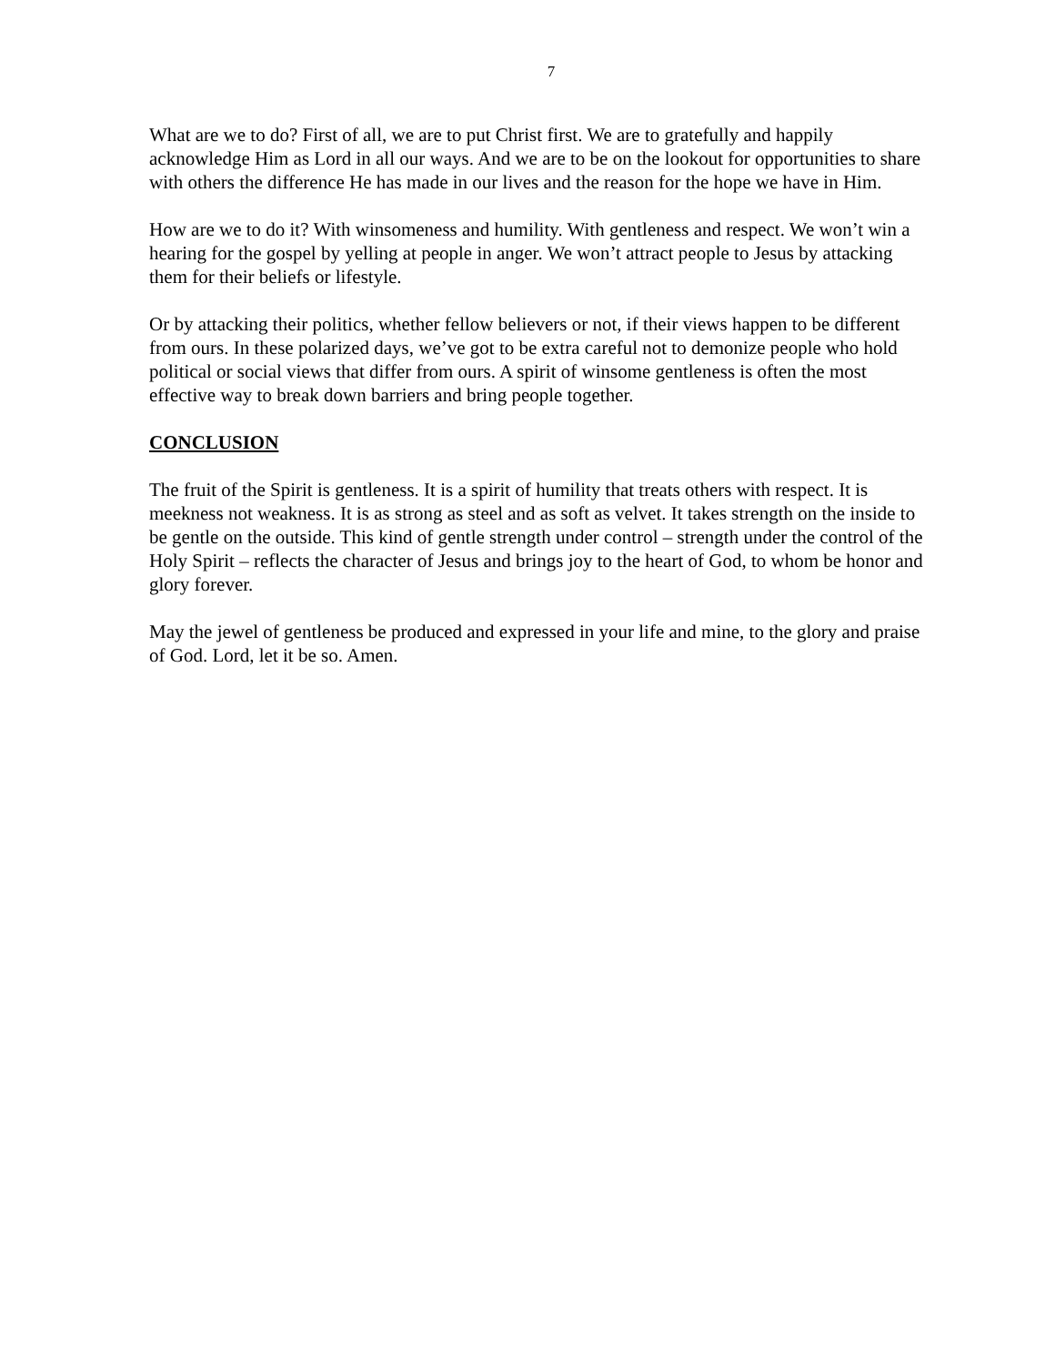7
What are we to do? First of all, we are to put Christ first. We are to gratefully and happily acknowledge Him as Lord in all our ways. And we are to be on the lookout for opportunities to share with others the difference He has made in our lives and the reason for the hope we have in Him.
How are we to do it? With winsomeness and humility. With gentleness and respect. We won’t win a hearing for the gospel by yelling at people in anger. We won’t attract people to Jesus by attacking them for their beliefs or lifestyle.
Or by attacking their politics, whether fellow believers or not, if their views happen to be different from ours. In these polarized days, we’ve got to be extra careful not to demonize people who hold political or social views that differ from ours. A spirit of winsome gentleness is often the most effective way to break down barriers and bring people together.
CONCLUSION
The fruit of the Spirit is gentleness. It is a spirit of humility that treats others with respect. It is meekness not weakness. It is as strong as steel and as soft as velvet. It takes strength on the inside to be gentle on the outside. This kind of gentle strength under control – strength under the control of the Holy Spirit – reflects the character of Jesus and brings joy to the heart of God, to whom be honor and glory forever.
May the jewel of gentleness be produced and expressed in your life and mine, to the glory and praise of God. Lord, let it be so. Amen.